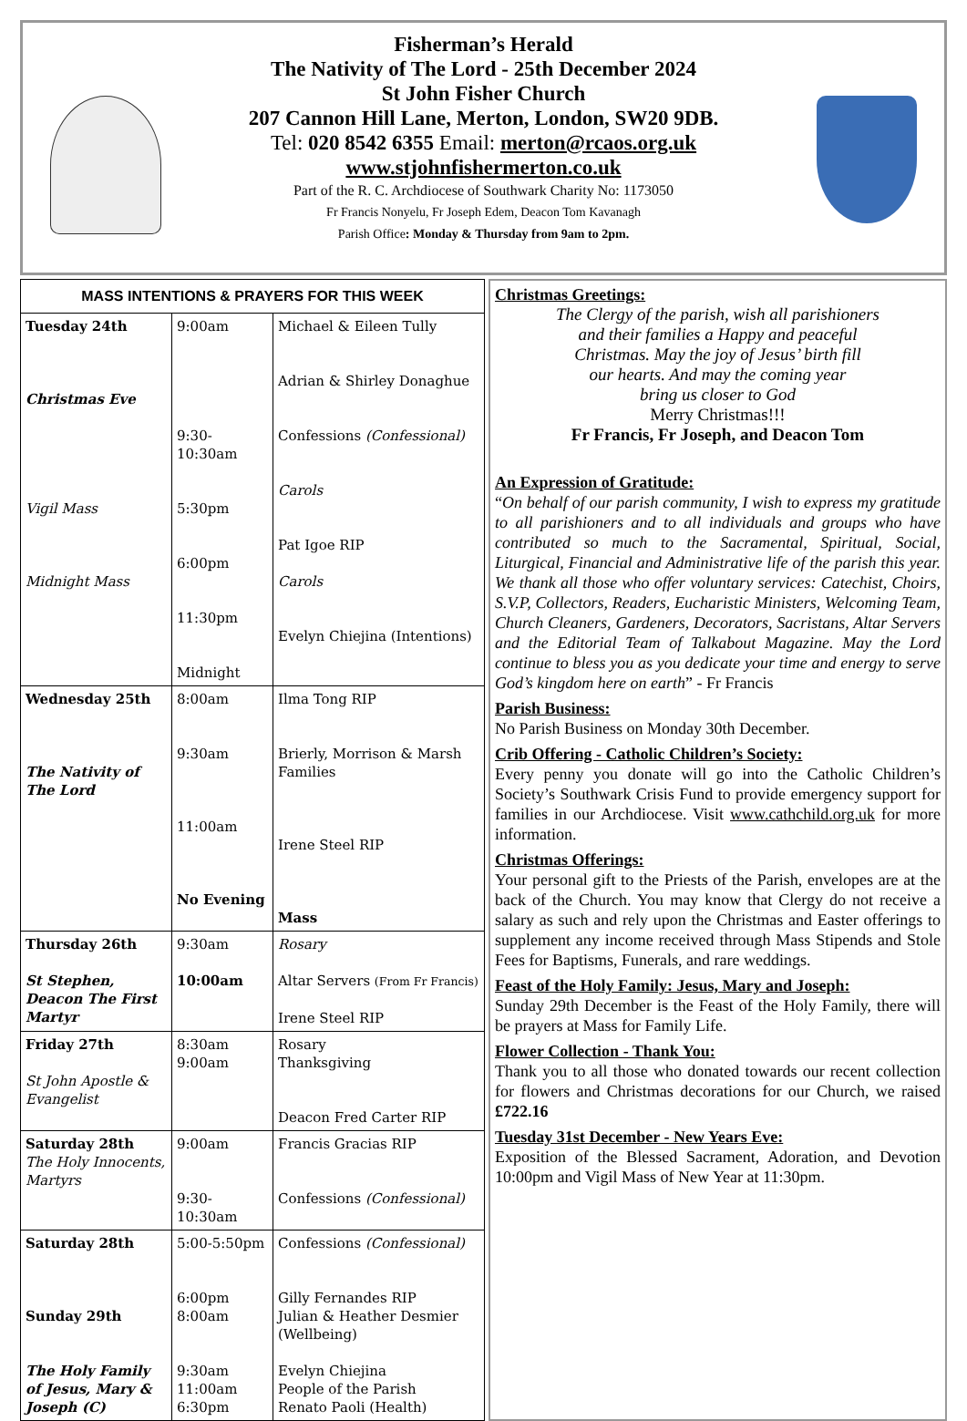Fisherman’s Herald
The Nativity of The Lord - 25th December 2024
St John Fisher Church
207 Cannon Hill Lane, Merton, London, SW20 9DB.
Tel: 020 8542 6355 Email: merton@rcaos.org.uk
www.stjohnfishermerton.co.uk
Part of the R. C. Archdiocese of Southwark Charity No: 1173050
Fr Francis Nonyelu, Fr Joseph Edem, Deacon Tom Kavanagh
Parish Office: Monday & Thursday from 9am to 2pm.
| MASS INTENTIONS & PRAYERS FOR THIS WEEK | | |
| --- | --- | --- |
| Tuesday 24th Christmas Eve Vigil Mass Midnight Mass | 9:00am 9:30-10:30am 5:30pm 6:00pm 11:30pm Midnight | Michael & Eileen Tully Adrian & Shirley Donaghue Confessions (Confessional) Carols Pat Igoe RIP Carols Evelyn Chiejina (Intentions) |
| Wednesday 25th The Nativity of The Lord | 8:00am 9:30am 11:00am No Evening | Ilma Tong RIP Brierly, Morrison & Marsh Families Irene Steel RIP Mass |
| Thursday 26th St Stephen, Deacon The First Martyr | 9:30am 10:00am | Rosary Altar Servers (From Fr Francis) Irene Steel RIP |
| Friday 27th St John Apostle & Evangelist | 8:30am 9:00am | Rosary Thanksgiving Deacon Fred Carter RIP |
| Saturday 28th The Holy Innocents, Martyrs | 9:00am 9:30-10:30am | Francis Gracias RIP Confessions (Confessional) |
| Saturday 28th Sunday 29th The Holy Family of Jesus, Mary & Joseph (C) | 5:00-5:50pm 6:00pm 8:00am 9:30am 11:00am 6:30pm | Confessions (Confessional) Gilly Fernandes RIP Julian & Heather Desmier (Wellbeing) Evelyn Chiejina People of the Parish Renato Paoli (Health) |
Christmas Greetings:
The Clergy of the parish, wish all parishioners
and their families a Happy and peaceful
Christmas. May the joy of Jesus’ birth fill
our hearts. And may the coming year
bring us closer to God
Merry Christmas!!!
Fr Francis, Fr Joseph, and Deacon Tom
An Expression of Gratitude:
“On behalf of our parish community, I wish to express my gratitude to all parishioners and to all individuals and groups who have contributed so much to the Sacramental, Spiritual, Social, Liturgical, Financial and Administrative life of the parish this year. We thank all those who offer voluntary services: Catechist, Choirs, S.V.P, Collectors, Readers, Eucharistic Ministers, Welcoming Team, Church Cleaners, Gardeners, Decorators, Sacristans, Altar Servers and the Editorial Team of Talkabout Magazine. May the Lord continue to bless you as you dedicate your time and energy to serve God’s kingdom here on earth” - Fr Francis
Parish Business:
No Parish Business on Monday 30th December.
Crib Offering - Catholic Children’s Society:
Every penny you donate will go into the Catholic Children’s Society’s Southwark Crisis Fund to provide emergency support for families in our Archdiocese. Visit www.cathchild.org.uk for more information.
Christmas Offerings:
Your personal gift to the Priests of the Parish, envelopes are at the back of the Church. You may know that Clergy do not receive a salary as such and rely upon the Christmas and Easter offerings to supplement any income received through Mass Stipends and Stole Fees for Baptisms, Funerals, and rare weddings.
Feast of the Holy Family: Jesus, Mary and Joseph:
Sunday 29th December is the Feast of the Holy Family, there will be prayers at Mass for Family Life.
Flower Collection - Thank You:
Thank you to all those who donated towards our recent collection for flowers and Christmas decorations for our Church, we raised £722.16
Tuesday 31st December - New Years Eve:
Exposition of the Blessed Sacrament, Adoration, and Devotion 10:00pm and Vigil Mass of New Year at 11:30pm.